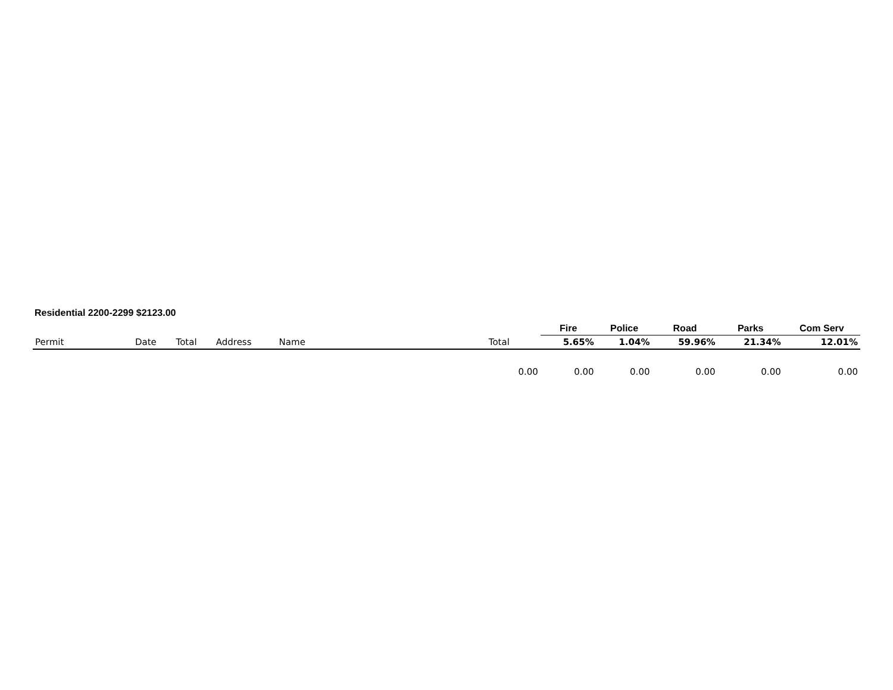Residential 2200-2299 $2123.00
| | | | | | | | Fire | Police | Road | Parks | Com Serv |
| --- | --- | --- | --- | --- | --- | --- | --- | --- | --- | --- | --- |
| Permit | Date | Total | Address | Name | Total | | 5.65% | 1.04% | 59.96% | 21.34% | 12.01% |
| 0.00 | | | | | | | 0.00 | 0.00 | 0.00 | 0.00 | 0.00 |